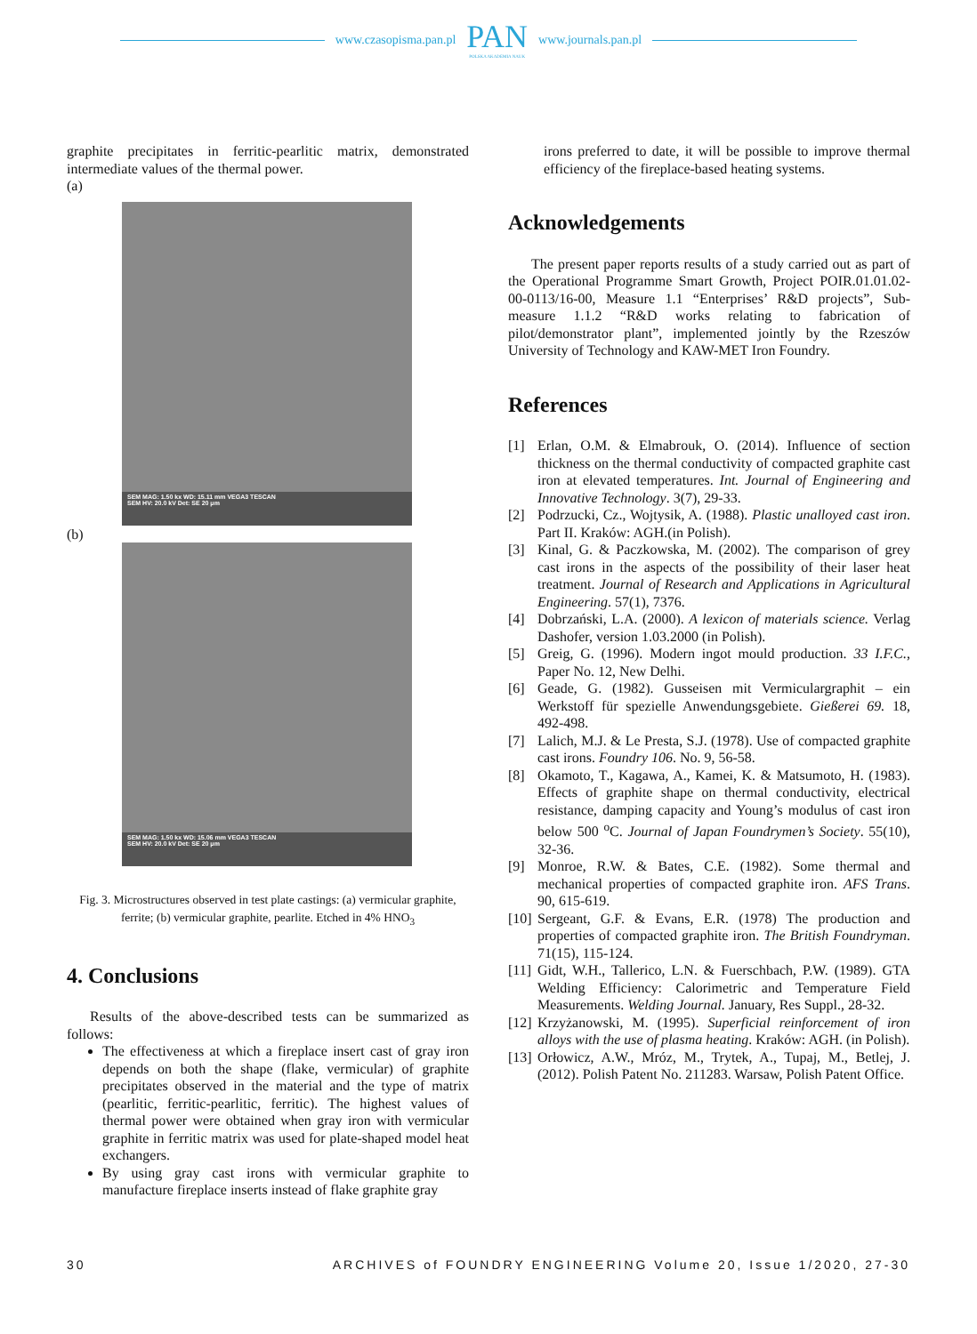www.czasopisma.pan.pl
PAN
POLSKA AKADEMIA NAUK
www.journals.pan.pl
graphite precipitates in ferritic-pearlitic matrix, demonstrated intermediate values of the thermal power.
(a)
SEM MAG: 1.50 kx WD: 15.11 mm VEGA3 TESCAN
SEM HV: 20.0 kV Det: SE 20 μm
(b)
SEM MAG: 1.50 kx WD: 15.06 mm VEGA3 TESCAN
SEM HV: 20.0 kV Det: SE 20 μm
Fig. 3. Microstructures observed in test plate castings: (a) vermicular graphite, ferrite; (b) vermicular graphite, pearlite. Etched in 4% HNO<sub>3</sub>
4. Conclusions
Results of the above-described tests can be summarized as follows:
The effectiveness at which a fireplace insert cast of gray iron depends on both the shape (flake, vermicular) of graphite precipitates observed in the material and the type of matrix (pearlitic, ferritic-pearlitic, ferritic). The highest values of thermal power were obtained when gray iron with vermicular graphite in ferritic matrix was used for plate-shaped model heat exchangers.
By using gray cast irons with vermicular graphite to manufacture fireplace inserts instead of flake graphite gray
irons preferred to date, it will be possible to improve thermal efficiency of the fireplace-based heating systems.
Acknowledgements
The present paper reports results of a study carried out as part of the Operational Programme Smart Growth, Project POIR.01.01.02-00-0113/16-00, Measure 1.1 “Enterprises’ R&D projects”, Sub-measure 1.1.2 “R&D works relating to fabrication of pilot/demonstrator plant”, implemented jointly by the Rzeszów University of Technology and KAW-MET Iron Foundry.
References
[1] Erlan, O.M. & Elmabrouk, O. (2014). Influence of section thickness on the thermal conductivity of compacted graphite cast iron at elevated temperatures. Int. Journal of Engineering and Innovative Technology. 3(7), 29-33.
[2] Podrzucki, Cz., Wojtysik, A. (1988). Plastic unalloyed cast iron. Part II. Kraków: AGH.(in Polish).
[3] Kinal, G. & Paczkowska, M. (2002). The comparison of grey cast irons in the aspects of the possibility of their laser heat treatment. Journal of Research and Applications in Agricultural Engineering. 57(1), 7376.
[4] Dobrzański, L.A. (2000). A lexicon of materials science. Verlag Dashofer, version 1.03.2000 (in Polish).
[5] Greig, G. (1996). Modern ingot mould production. 33 I.F.C., Paper No. 12, New Delhi.
[6] Geade, G. (1982). Gusseisen mit Vermiculargraphit – ein Werkstoff für spezielle Anwendungsgebiete. Gießerei 69. 18, 492-498.
[7] Lalich, M.J. & Le Presta, S.J. (1978). Use of compacted graphite cast irons. Foundry 106. No. 9, 56-58.
[8] Okamoto, T., Kagawa, A., Kamei, K. & Matsumoto, H. (1983). Effects of graphite shape on thermal conductivity, electrical resistance, damping capacity and Young’s modulus of cast iron below 500 <sup>o</sup>C. Journal of Japan Foundrymen’s Society. 55(10), 32-36.
[9] Monroe, R.W. & Bates, C.E. (1982). Some thermal and mechanical properties of compacted graphite iron. AFS Trans. 90, 615-619.
[10]
Sergeant, G.F. & Evans, E.R. (1978) The production and properties of compacted graphite iron. The British Foundryman. 71(15), 115-124.
[11]
Gidt, W.H., Tallerico, L.N. & Fuerschbach, P.W. (1989). GTA Welding Efficiency: Calorimetric and Temperature Field Measurements. Welding Journal. January, Res Suppl., 28-32.
[12]
Krzyżanowski, M. (1995). Superficial reinforcement of iron alloys with the use of plasma heating. Kraków: AGH. (in Polish).
[13]
Orłowicz, A.W., Mróz, M., Trytek, A., Tupaj, M., Betlej, J. (2012). Polish Patent No. 211283. Warsaw, Polish Patent Office.
30 ARCHIVES of FOUNDRY ENGINEERING Volume 20, Issue 1/2020, 27-30